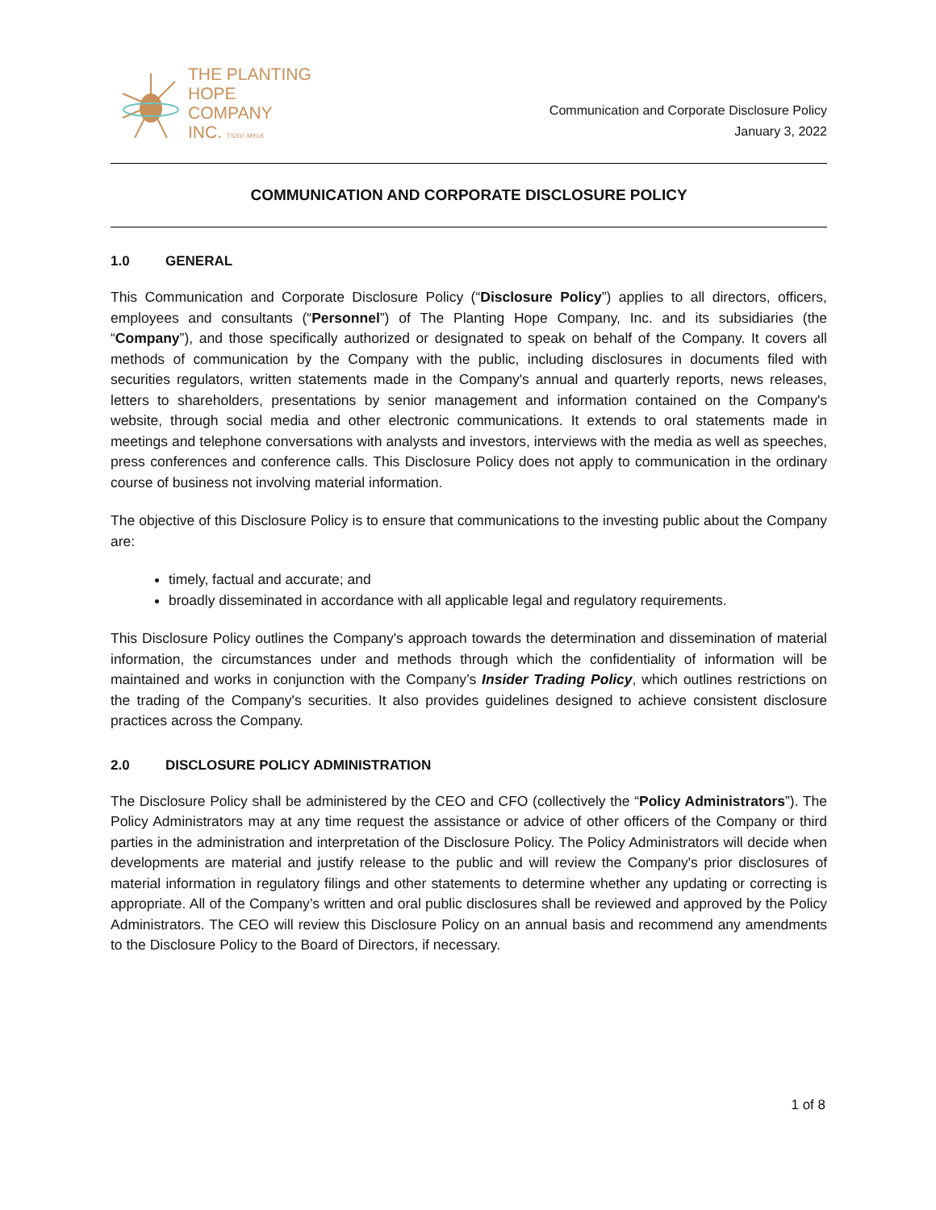THE PLANTING
HOPE
COMPANY
INC. TSXV: MYLK
Communication and Corporate Disclosure Policy
January 3, 2022
COMMUNICATION AND CORPORATE DISCLOSURE POLICY
1.0 GENERAL
This Communication and Corporate Disclosure Policy (“Disclosure Policy”) applies to all directors, officers, employees and consultants (“Personnel”) of The Planting Hope Company, Inc. and its subsidiaries (the “Company”), and those specifically authorized or designated to speak on behalf of the Company. It covers all methods of communication by the Company with the public, including disclosures in documents filed with securities regulators, written statements made in the Company's annual and quarterly reports, news releases, letters to shareholders, presentations by senior management and information contained on the Company's website, through social media and other electronic communications. It extends to oral statements made in meetings and telephone conversations with analysts and investors, interviews with the media as well as speeches, press conferences and conference calls. This Disclosure Policy does not apply to communication in the ordinary course of business not involving material information.
The objective of this Disclosure Policy is to ensure that communications to the investing public about the Company are:
timely, factual and accurate; and
broadly disseminated in accordance with all applicable legal and regulatory requirements.
This Disclosure Policy outlines the Company's approach towards the determination and dissemination of material information, the circumstances under and methods through which the confidentiality of information will be maintained and works in conjunction with the Company’s Insider Trading Policy, which outlines restrictions on the trading of the Company's securities. It also provides guidelines designed to achieve consistent disclosure practices across the Company.
2.0 DISCLOSURE POLICY ADMINISTRATION
The Disclosure Policy shall be administered by the CEO and CFO (collectively the “Policy Administrators”). The Policy Administrators may at any time request the assistance or advice of other officers of the Company or third parties in the administration and interpretation of the Disclosure Policy. The Policy Administrators will decide when developments are material and justify release to the public and will review the Company's prior disclosures of material information in regulatory filings and other statements to determine whether any updating or correcting is appropriate. All of the Company’s written and oral public disclosures shall be reviewed and approved by the Policy Administrators. The CEO will review this Disclosure Policy on an annual basis and recommend any amendments to the Disclosure Policy to the Board of Directors, if necessary.
1 of 8